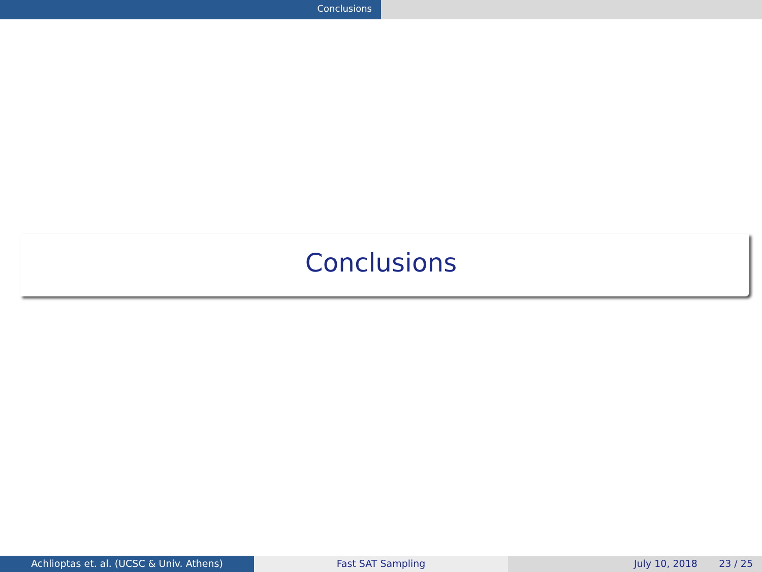Conclusions
Conclusions
Achlioptas et. al. (UCSC & Univ. Athens) Fast SAT Sampling July 10, 2018 23 / 25